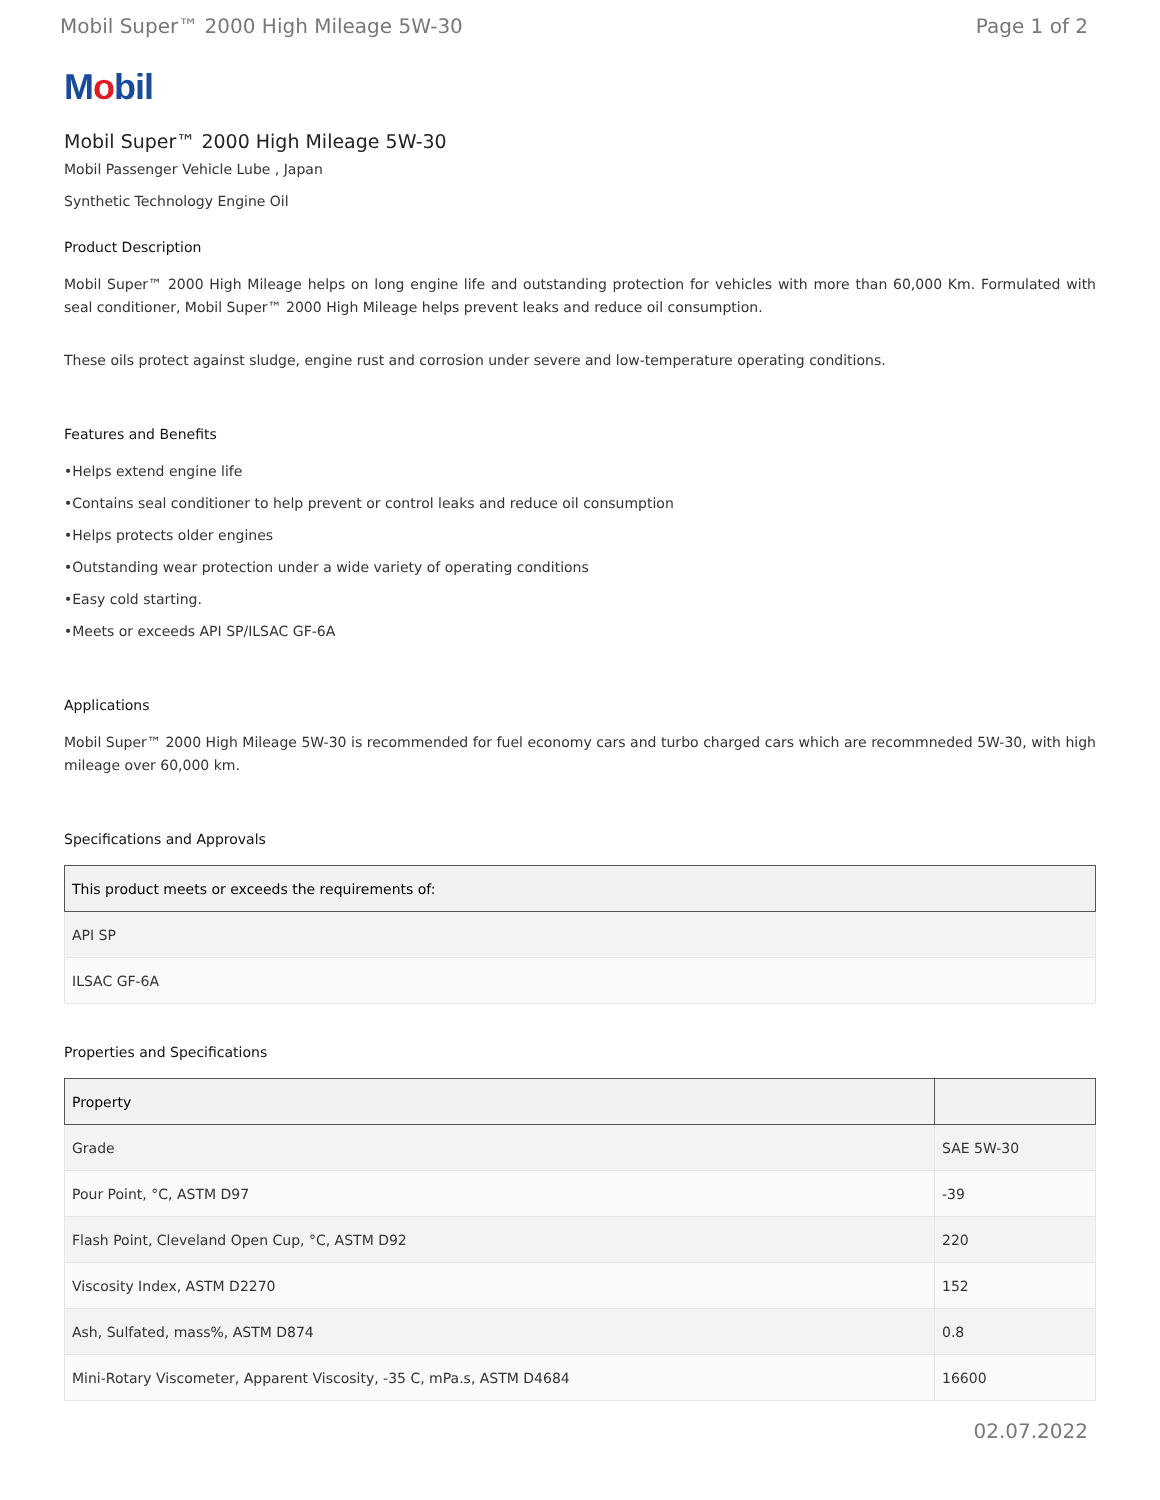Mobil Super™ 2000 High Mileage 5W-30 Page 1 of 2
Mobil
Mobil Super™ 2000 High Mileage 5W-30
Mobil Passenger Vehicle Lube , Japan
Synthetic Technology Engine Oil
Product Description
Mobil Super™ 2000 High Mileage helps on long engine life and outstanding protection for vehicles with more than 60,000 Km. Formulated with seal conditioner, Mobil Super™ 2000 High Mileage helps prevent leaks and reduce oil consumption.
These oils protect against sludge, engine rust and corrosion under severe and low-temperature operating conditions.
Features and Benefits
•Helps extend engine life
•Contains seal conditioner to help prevent or control leaks and reduce oil consumption
•Helps protects older engines
•Outstanding wear protection under a wide variety of operating conditions
•Easy cold starting.
•Meets or exceeds API SP/ILSAC GF-6A
Applications
Mobil Super™ 2000 High Mileage 5W-30 is recommended for fuel economy cars and turbo charged cars which are recommneded 5W-30, with high mileage over 60,000 km.
Specifications and Approvals
| This product meets or exceeds the requirements of: |
| --- |
| API SP |
| ILSAC GF-6A |
Properties and Specifications
| Property | |
| --- | --- |
| Grade | SAE 5W-30 |
| Pour Point, °C, ASTM D97 | -39 |
| Flash Point, Cleveland Open Cup, °C, ASTM D92 | 220 |
| Viscosity Index, ASTM D2270 | 152 |
| Ash, Sulfated, mass%, ASTM D874 | 0.8 |
| Mini-Rotary Viscometer, Apparent Viscosity, -35 C, mPa.s, ASTM D4684 | 16600 |
02.07.2022